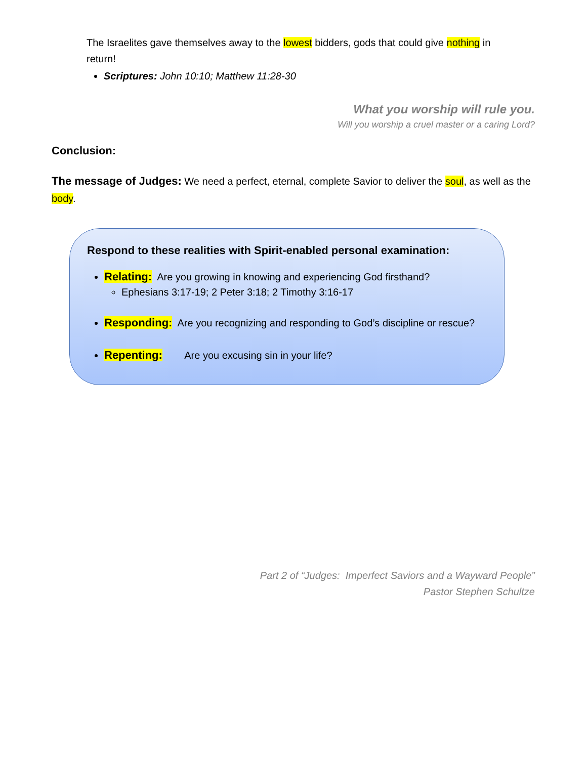The Israelites gave themselves away to the lowest bidders, gods that could give nothing in return!
Scriptures: John 10:10; Matthew 11:28-30
What you worship will rule you.
Will you worship a cruel master or a caring Lord?
Conclusion:
The message of Judges: We need a perfect, eternal, complete Savior to deliver the soul, as well as the body.
Respond to these realities with Spirit-enabled personal examination:
Relating: Are you growing in knowing and experiencing God firsthand?
Ephesians 3:17-19; 2 Peter 3:18; 2 Timothy 3:16-17
Responding: Are you recognizing and responding to God’s discipline or rescue?
Repenting: Are you excusing sin in your life?
Part 2 of “Judges: Imperfect Saviors and a Wayward People”
Pastor Stephen Schultze